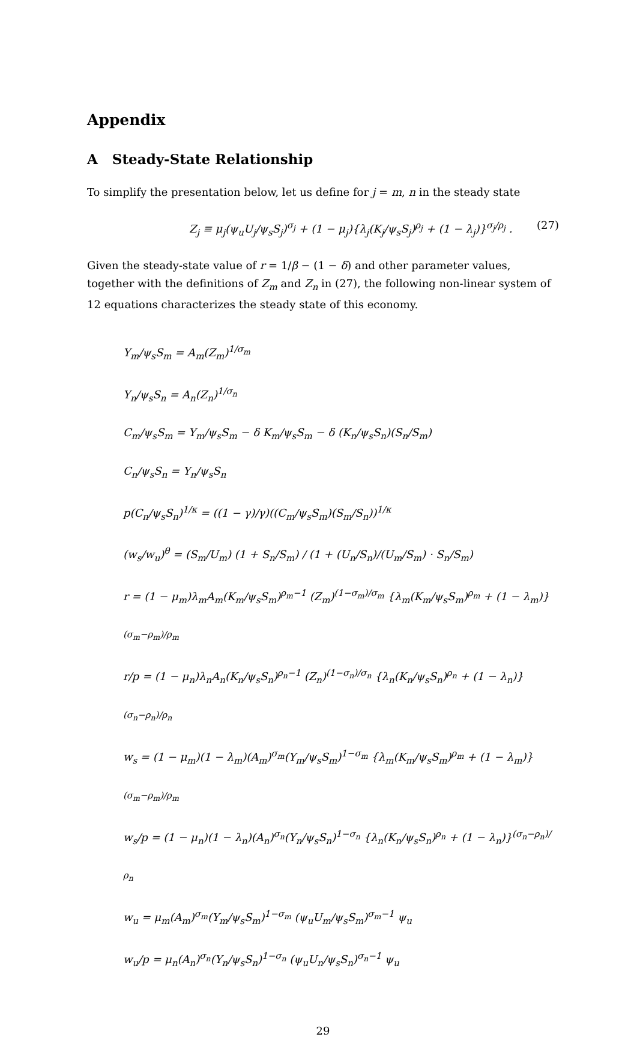Appendix
A Steady-State Relationship
To simplify the presentation below, let us define for j = m, n in the steady state
Z<sub>j</sub> ≡ μ<sub>j</sub>(ψ<sub>u</sub>U<sub>j</sub>/ψ<sub>s</sub>S<sub>j</sub>)<sup>σ<sub>j</sub></sup> + (1 − μ<sub>j</sub>){λ<sub>j</sub>(K<sub>j</sub>/ψ<sub>s</sub>S<sub>j</sub>)<sup>ρ<sub>j</sub></sup> + (1 − λ<sub>j</sub>)}<sup>σ<sub>j</sub>/ρ<sub>j</sub></sup> . (27)
Given the steady-state value of r = 1/β − (1 − δ) and other parameter values, together with the definitions of Z<sub>m</sub> and Z<sub>n</sub> in (27), the following non-linear system of 12 equations characterizes the steady state of this economy.
Y<sub>m</sub>/ψ<sub>s</sub>S<sub>m</sub> = A<sub>m</sub>(Z<sub>m</sub>)<sup>1/σ<sub>m</sub></sup>
Y<sub>n</sub>/ψ<sub>s</sub>S<sub>n</sub> = A<sub>n</sub>(Z<sub>n</sub>)<sup>1/σ<sub>n</sub></sup>
C<sub>m</sub>/ψ<sub>s</sub>S<sub>m</sub> = Y<sub>m</sub>/ψ<sub>s</sub>S<sub>m</sub> − δ K<sub>m</sub>/ψ<sub>s</sub>S<sub>m</sub> − δ (K<sub>n</sub>/ψ<sub>s</sub>S<sub>n</sub>)(S<sub>n</sub>/S<sub>m</sub>)
C<sub>n</sub>/ψ<sub>s</sub>S<sub>n</sub> = Y<sub>n</sub>/ψ<sub>s</sub>S<sub>n</sub>
p(C<sub>n</sub>/ψ<sub>s</sub>S<sub>n</sub>)<sup>1/κ</sup> = ((1 − γ)/γ)((C<sub>m</sub>/ψ<sub>s</sub>S<sub>m</sub>)(S<sub>m</sub>/S<sub>n</sub>))<sup>1/κ</sup>
(w<sub>s</sub>/w<sub>u</sub>)<sup>θ</sup> = (S<sub>m</sub>/U<sub>m</sub>) (1 + S<sub>n</sub>/S<sub>m</sub>) / (1 + (U<sub>n</sub>/S<sub>n</sub>)/(U<sub>m</sub>/S<sub>m</sub>) · S<sub>n</sub>/S<sub>m</sub>)
r = (1 − μ<sub>m</sub>)λ<sub>m</sub>A<sub>m</sub>(K<sub>m</sub>/ψ<sub>s</sub>S<sub>m</sub>)<sup>ρ<sub>m</sub>−1</sup> (Z<sub>m</sub>)<sup>(1−σ<sub>m</sub>)/σ<sub>m</sub></sup> {λ<sub>m</sub>(K<sub>m</sub>/ψ<sub>s</sub>S<sub>m</sub>)<sup>ρ<sub>m</sub></sup> + (1 − λ<sub>m</sub>)}<sup>(σ<sub>m</sub>−ρ<sub>m</sub>)/ρ<sub>m</sub></sup>
r/p = (1 − μ<sub>n</sub>)λ<sub>n</sub>A<sub>n</sub>(K<sub>n</sub>/ψ<sub>s</sub>S<sub>n</sub>)<sup>ρ<sub>n</sub>−1</sup> (Z<sub>n</sub>)<sup>(1−σ<sub>n</sub>)/σ<sub>n</sub></sup> {λ<sub>n</sub>(K<sub>n</sub>/ψ<sub>s</sub>S<sub>n</sub>)<sup>ρ<sub>n</sub></sup> + (1 − λ<sub>n</sub>)}<sup>(σ<sub>n</sub>−ρ<sub>n</sub>)/ρ<sub>n</sub></sup>
w<sub>s</sub> = (1 − μ<sub>m</sub>)(1 − λ<sub>m</sub>)(A<sub>m</sub>)<sup>σ<sub>m</sub></sup>(Y<sub>m</sub>/ψ<sub>s</sub>S<sub>m</sub>)<sup>1−σ<sub>m</sub></sup> {λ<sub>m</sub>(K<sub>m</sub>/ψ<sub>s</sub>S<sub>m</sub>)<sup>ρ<sub>m</sub></sup> + (1 − λ<sub>m</sub>)}<sup>(σ<sub>m</sub>−ρ<sub>m</sub>)/ρ<sub>m</sub></sup>
w<sub>s</sub>/p = (1 − μ<sub>n</sub>)(1 − λ<sub>n</sub>)(A<sub>n</sub>)<sup>σ<sub>n</sub></sup>(Y<sub>n</sub>/ψ<sub>s</sub>S<sub>n</sub>)<sup>1−σ<sub>n</sub></sup> {λ<sub>n</sub>(K<sub>n</sub>/ψ<sub>s</sub>S<sub>n</sub>)<sup>ρ<sub>n</sub></sup> + (1 − λ<sub>n</sub>)}<sup>(σ<sub>n</sub>−ρ<sub>n</sub>)/ρ<sub>n</sub></sup>
w<sub>u</sub> = μ<sub>m</sub>(A<sub>m</sub>)<sup>σ<sub>m</sub></sup>(Y<sub>m</sub>/ψ<sub>s</sub>S<sub>m</sub>)<sup>1−σ<sub>m</sub></sup> (ψ<sub>u</sub>U<sub>m</sub>/ψ<sub>s</sub>S<sub>m</sub>)<sup>σ<sub>m</sub>−1</sup> ψ<sub>u</sub>
w<sub>u</sub>/p = μ<sub>n</sub>(A<sub>n</sub>)<sup>σ<sub>n</sub></sup>(Y<sub>n</sub>/ψ<sub>s</sub>S<sub>n</sub>)<sup>1−σ<sub>n</sub></sup> (ψ<sub>u</sub>U<sub>n</sub>/ψ<sub>s</sub>S<sub>n</sub>)<sup>σ<sub>n</sub>−1</sup> ψ<sub>u</sub>
29